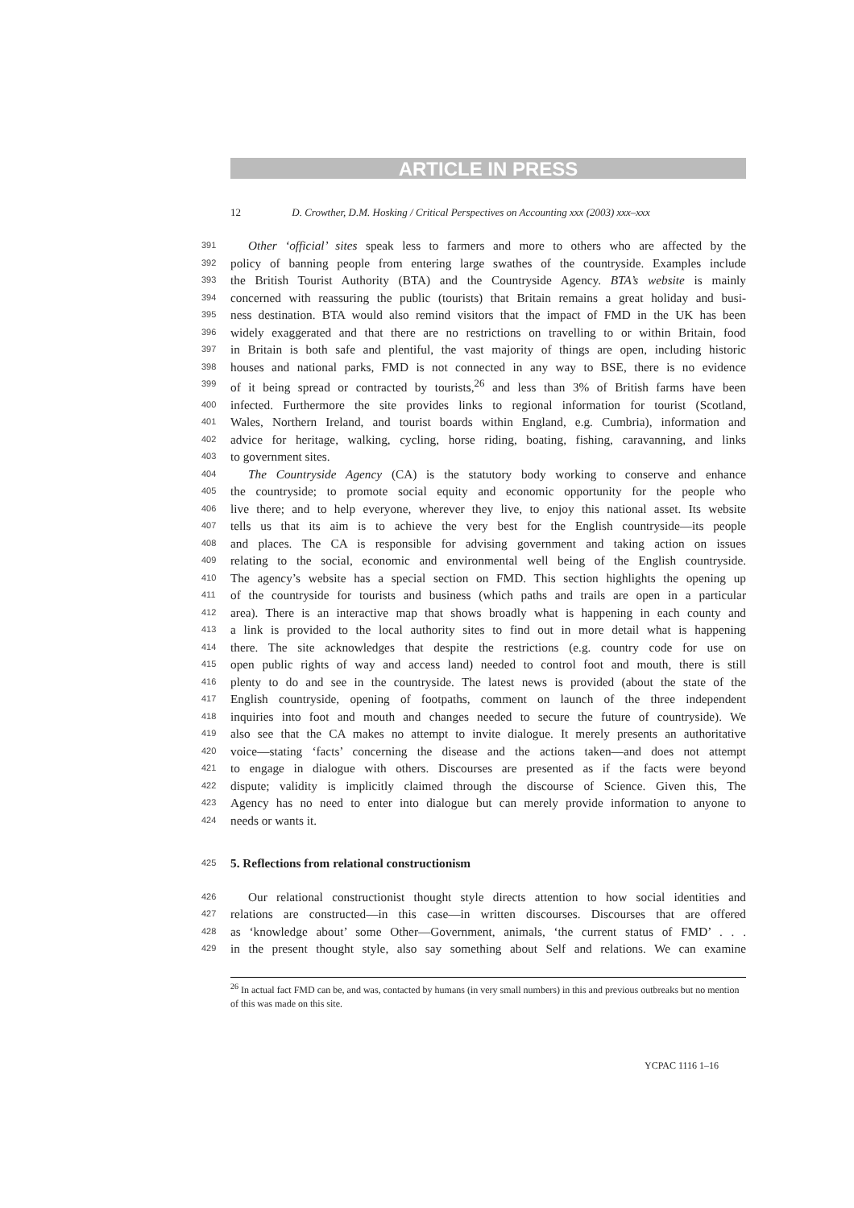ARTICLE IN PRESS
12 D. Crowther, D.M. Hosking / Critical Perspectives on Accounting xxx (2003) xxx–xxx
391 Other ‘official’ sites speak less to farmers and more to others who are affected by the
392 policy of banning people from entering large swathes of the countryside. Examples include
393 the British Tourist Authority (BTA) and the Countryside Agency. BTA’s website is mainly
394 concerned with reassuring the public (tourists) that Britain remains a great holiday and busi-
395 ness destination. BTA would also remind visitors that the impact of FMD in the UK has been
396 widely exaggerated and that there are no restrictions on travelling to or within Britain, food
397 in Britain is both safe and plentiful, the vast majority of things are open, including historic
398 houses and national parks, FMD is not connected in any way to BSE, there is no evidence
399 of it being spread or contracted by tourists,<sup>26</sup> and less than 3% of British farms have been
400 infected. Furthermore the site provides links to regional information for tourist (Scotland,
401 Wales, Northern Ireland, and tourist boards within England, e.g. Cumbria), information and
402 advice for heritage, walking, cycling, horse riding, boating, fishing, caravanning, and links
403 to government sites.
404 The Countryside Agency (CA) is the statutory body working to conserve and enhance
405 the countryside; to promote social equity and economic opportunity for the people who
406 live there; and to help everyone, wherever they live, to enjoy this national asset. Its website
407 tells us that its aim is to achieve the very best for the English countryside—its people
408 and places. The CA is responsible for advising government and taking action on issues
409 relating to the social, economic and environmental well being of the English countryside.
410 The agency’s website has a special section on FMD. This section highlights the opening up
411 of the countryside for tourists and business (which paths and trails are open in a particular
412 area). There is an interactive map that shows broadly what is happening in each county and
413 a link is provided to the local authority sites to find out in more detail what is happening
414 there. The site acknowledges that despite the restrictions (e.g. country code for use on
415 open public rights of way and access land) needed to control foot and mouth, there is still
416 plenty to do and see in the countryside. The latest news is provided (about the state of the
417 English countryside, opening of footpaths, comment on launch of the three independent
418 inquiries into foot and mouth and changes needed to secure the future of countryside). We
419 also see that the CA makes no attempt to invite dialogue. It merely presents an authoritative
420 voice—stating ‘facts’ concerning the disease and the actions taken—and does not attempt
421 to engage in dialogue with others. Discourses are presented as if the facts were beyond
422 dispute; validity is implicitly claimed through the discourse of Science. Given this, The
423 Agency has no need to enter into dialogue but can merely provide information to anyone to
424 needs or wants it.
425 5. Reflections from relational constructionism
426 Our relational constructionist thought style directs attention to how social identities and
427 relations are constructed—in this case—in written discourses. Discourses that are offered
428 as ‘knowledge about’ some Other—Government, animals, ‘the current status of FMD’ . . .
429 in the present thought style, also say something about Self and relations. We can examine
<sup>26</sup> In actual fact FMD can be, and was, contacted by humans (in very small numbers) in this and previous outbreaks but no mention of this was made on this site.
YCPAC 1116 1–16